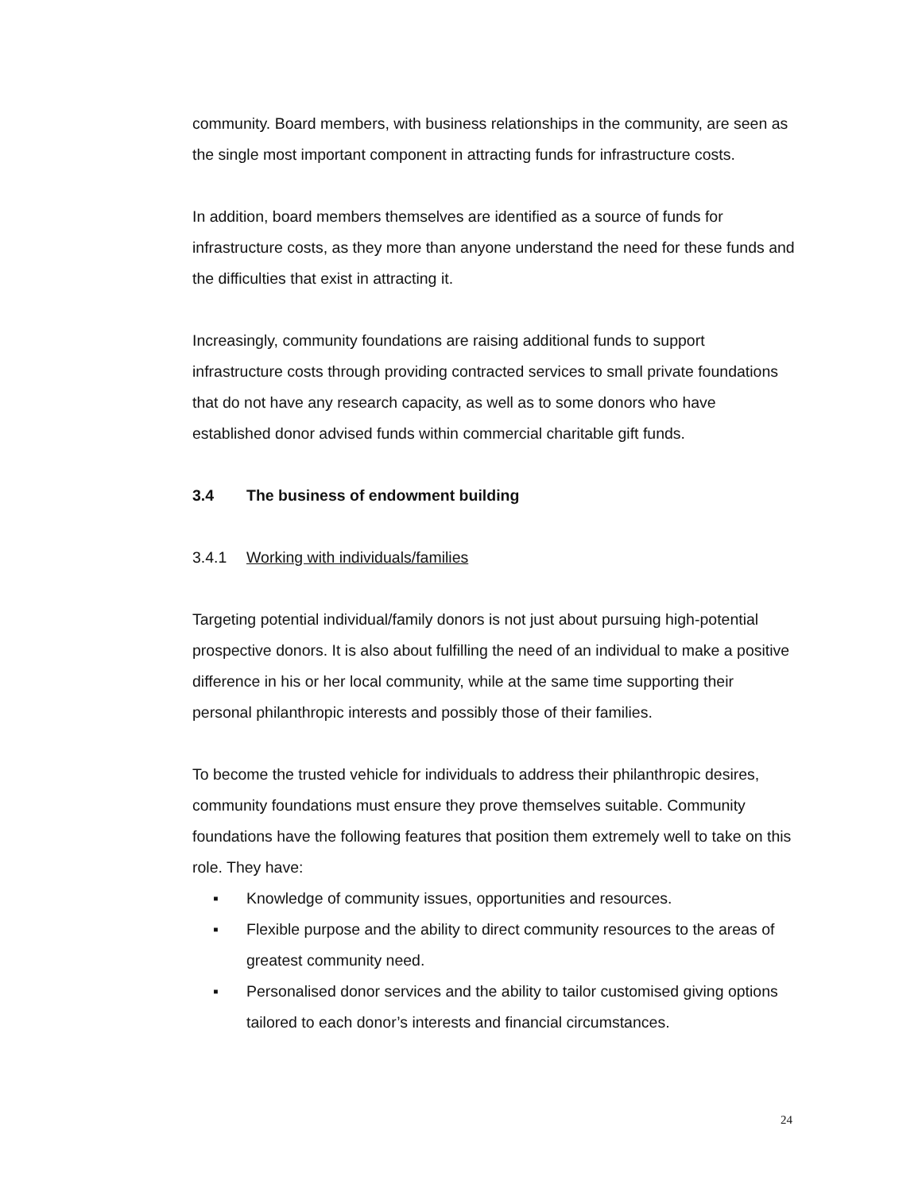community. Board members, with business relationships in the community, are seen as the single most important component in attracting funds for infrastructure costs.
In addition, board members themselves are identified as a source of funds for infrastructure costs, as they more than anyone understand the need for these funds and the difficulties that exist in attracting it.
Increasingly, community foundations are raising additional funds to support infrastructure costs through providing contracted services to small private foundations that do not have any research capacity, as well as to some donors who have established donor advised funds within commercial charitable gift funds.
3.4 The business of endowment building
3.4.1 Working with individuals/families
Targeting potential individual/family donors is not just about pursuing high-potential prospective donors. It is also about fulfilling the need of an individual to make a positive difference in his or her local community, while at the same time supporting their personal philanthropic interests and possibly those of their families.
To become the trusted vehicle for individuals to address their philanthropic desires, community foundations must ensure they prove themselves suitable. Community foundations have the following features that position them extremely well to take on this role. They have:
▪ Knowledge of community issues, opportunities and resources.
▪ Flexible purpose and the ability to direct community resources to the areas of greatest community need.
▪ Personalised donor services and the ability to tailor customised giving options tailored to each donor’s interests and financial circumstances.
24